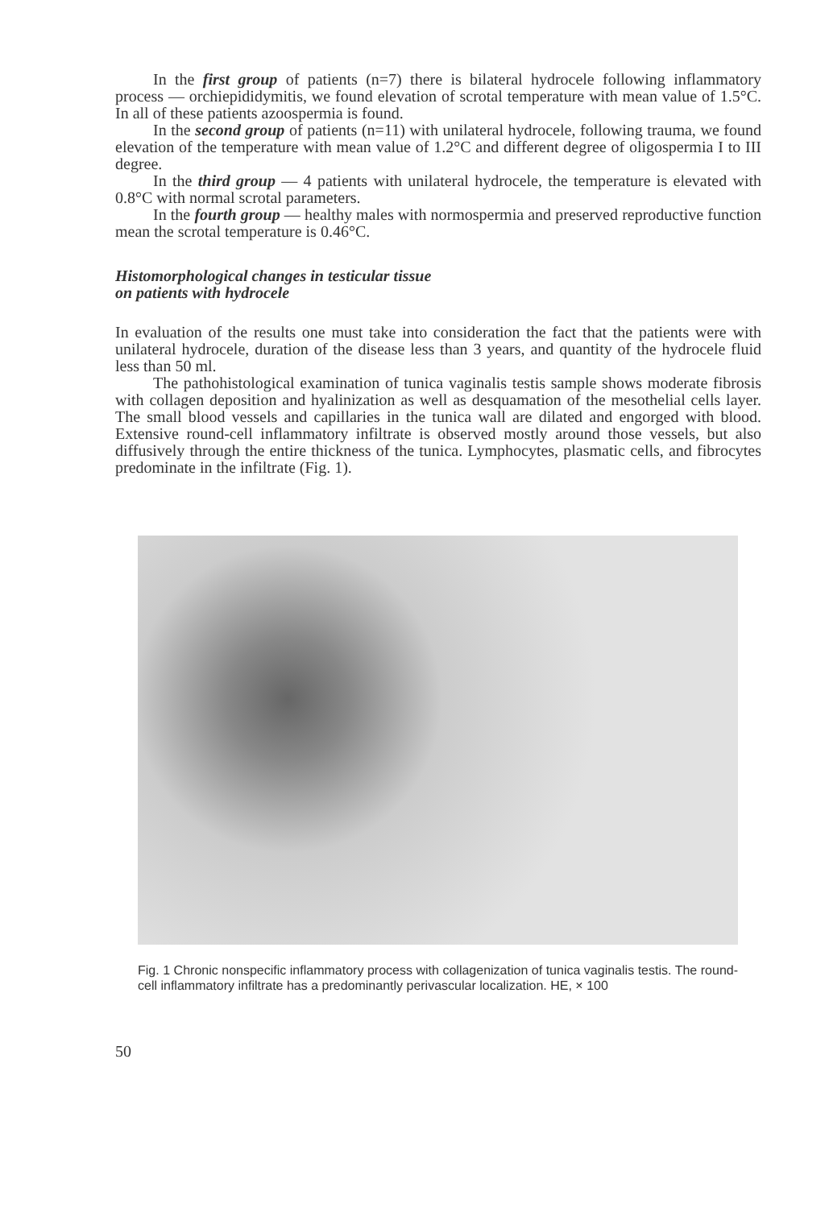In the first group of patients (n=7) there is bilateral hydrocele following inflammatory process — orchiepididymitis, we found elevation of scrotal temperature with mean value of 1.5°C. In all of these patients azoospermia is found.
In the second group of patients (n=11) with unilateral hydrocele, following trauma, we found elevation of the temperature with mean value of 1.2°C and different degree of oligospermia I to III degree.
In the third group — 4 patients with unilateral hydrocele, the temperature is elevated with 0.8°C with normal scrotal parameters.
In the fourth group — healthy males with normospermia and preserved reproductive function mean the scrotal temperature is 0.46°C.
Histomorphological changes in testicular tissue
on patients with hydrocele
In evaluation of the results one must take into consideration the fact that the patients were with unilateral hydrocele, duration of the disease less than 3 years, and quantity of the hydrocele fluid less than 50 ml.
The pathohistological examination of tunica vaginalis testis sample shows moderate fibrosis with collagen deposition and hyalinization as well as desquamation of the mesothelial cells layer. The small blood vessels and capillaries in the tunica wall are dilated and engorged with blood. Extensive round-cell inflammatory infiltrate is observed mostly around those vessels, but also diffusively through the entire thickness of the tunica. Lymphocytes, plasmatic cells, and fibrocytes predominate in the infiltrate (Fig. 1).
Fig. 1 Chronic nonspecific inflammatory process with collagenization of tunica vaginalis testis. The round-cell inflammatory infiltrate has a predominantly perivascular localization. HE, × 100
50